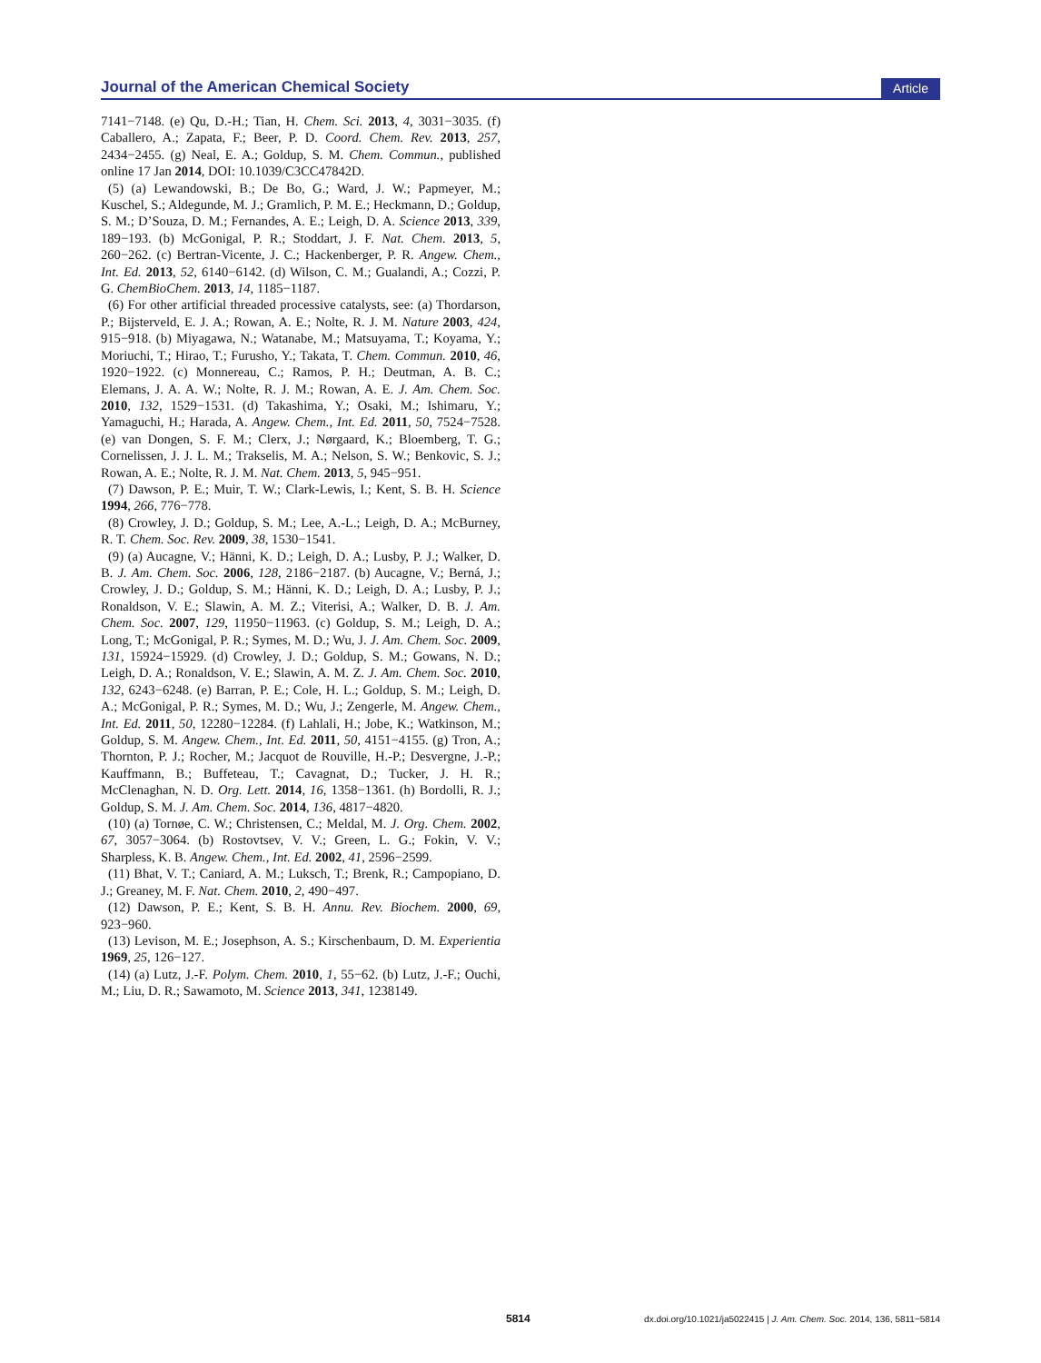Journal of the American Chemical Society Article
7141−7148. (e) Qu, D.-H.; Tian, H. Chem. Sci. 2013, 4, 3031−3035. (f) Caballero, A.; Zapata, F.; Beer, P. D. Coord. Chem. Rev. 2013, 257, 2434−2455. (g) Neal, E. A.; Goldup, S. M. Chem. Commun., published online 17 Jan 2014, DOI: 10.1039/C3CC47842D.
(5) (a) Lewandowski, B.; De Bo, G.; Ward, J. W.; Papmeyer, M.; Kuschel, S.; Aldegunde, M. J.; Gramlich, P. M. E.; Heckmann, D.; Goldup, S. M.; D’Souza, D. M.; Fernandes, A. E.; Leigh, D. A. Science 2013, 339, 189−193. (b) McGonigal, P. R.; Stoddart, J. F. Nat. Chem. 2013, 5, 260−262. (c) Bertran-Vicente, J. C.; Hackenberger, P. R. Angew. Chem., Int. Ed. 2013, 52, 6140−6142. (d) Wilson, C. M.; Gualandi, A.; Cozzi, P. G. ChemBioChem. 2013, 14, 1185−1187.
(6) For other artificial threaded processive catalysts, see: (a) Thordarson, P.; Bijsterveld, E. J. A.; Rowan, A. E.; Nolte, R. J. M. Nature 2003, 424, 915−918. (b) Miyagawa, N.; Watanabe, M.; Matsuyama, T.; Koyama, Y.; Moriuchi, T.; Hirao, T.; Furusho, Y.; Takata, T. Chem. Commun. 2010, 46, 1920−1922. (c) Monnereau, C.; Ramos, P. H.; Deutman, A. B. C.; Elemans, J. A. A. W.; Nolte, R. J. M.; Rowan, A. E. J. Am. Chem. Soc. 2010, 132, 1529−1531. (d) Takashima, Y.; Osaki, M.; Ishimaru, Y.; Yamaguchi, H.; Harada, A. Angew. Chem., Int. Ed. 2011, 50, 7524−7528. (e) van Dongen, S. F. M.; Clerx, J.; Nørgaard, K.; Bloemberg, T. G.; Cornelissen, J. J. L. M.; Trakselis, M. A.; Nelson, S. W.; Benkovic, S. J.; Rowan, A. E.; Nolte, R. J. M. Nat. Chem. 2013, 5, 945−951.
(7) Dawson, P. E.; Muir, T. W.; Clark-Lewis, I.; Kent, S. B. H. Science 1994, 266, 776−778.
(8) Crowley, J. D.; Goldup, S. M.; Lee, A.-L.; Leigh, D. A.; McBurney, R. T. Chem. Soc. Rev. 2009, 38, 1530−1541.
(9) (a) Aucagne, V.; Hänni, K. D.; Leigh, D. A.; Lusby, P. J.; Walker, D. B. J. Am. Chem. Soc. 2006, 128, 2186−2187. (b) Aucagne, V.; Berná, J.; Crowley, J. D.; Goldup, S. M.; Hänni, K. D.; Leigh, D. A.; Lusby, P. J.; Ronaldson, V. E.; Slawin, A. M. Z.; Viterisi, A.; Walker, D. B. J. Am. Chem. Soc. 2007, 129, 11950−11963. (c) Goldup, S. M.; Leigh, D. A.; Long, T.; McGonigal, P. R.; Symes, M. D.; Wu, J. J. Am. Chem. Soc. 2009, 131, 15924−15929. (d) Crowley, J. D.; Goldup, S. M.; Gowans, N. D.; Leigh, D. A.; Ronaldson, V. E.; Slawin, A. M. Z. J. Am. Chem. Soc. 2010, 132, 6243−6248. (e) Barran, P. E.; Cole, H. L.; Goldup, S. M.; Leigh, D. A.; McGonigal, P. R.; Symes, M. D.; Wu, J.; Zengerle, M. Angew. Chem., Int. Ed. 2011, 50, 12280−12284. (f) Lahlali, H.; Jobe, K.; Watkinson, M.; Goldup, S. M. Angew. Chem., Int. Ed. 2011, 50, 4151−4155. (g) Tron, A.; Thornton, P. J.; Rocher, M.; Jacquot de Rouville, H.-P.; Desvergne, J.-P.; Kauffmann, B.; Buffeteau, T.; Cavagnat, D.; Tucker, J. H. R.; McClenaghan, N. D. Org. Lett. 2014, 16, 1358−1361. (h) Bordolli, R. J.; Goldup, S. M. J. Am. Chem. Soc. 2014, 136, 4817−4820.
(10) (a) Tornøe, C. W.; Christensen, C.; Meldal, M. J. Org. Chem. 2002, 67, 3057−3064. (b) Rostovtsev, V. V.; Green, L. G.; Fokin, V. V.; Sharpless, K. B. Angew. Chem., Int. Ed. 2002, 41, 2596−2599.
(11) Bhat, V. T.; Caniard, A. M.; Luksch, T.; Brenk, R.; Campopiano, D. J.; Greaney, M. F. Nat. Chem. 2010, 2, 490−497.
(12) Dawson, P. E.; Kent, S. B. H. Annu. Rev. Biochem. 2000, 69, 923−960.
(13) Levison, M. E.; Josephson, A. S.; Kirschenbaum, D. M. Experientia 1969, 25, 126−127.
(14) (a) Lutz, J.-F. Polym. Chem. 2010, 1, 55−62. (b) Lutz, J.-F.; Ouchi, M.; Liu, D. R.; Sawamoto, M. Science 2013, 341, 1238149.
5814 dx.doi.org/10.1021/ja5022415 | J. Am. Chem. Soc. 2014, 136, 5811−5814